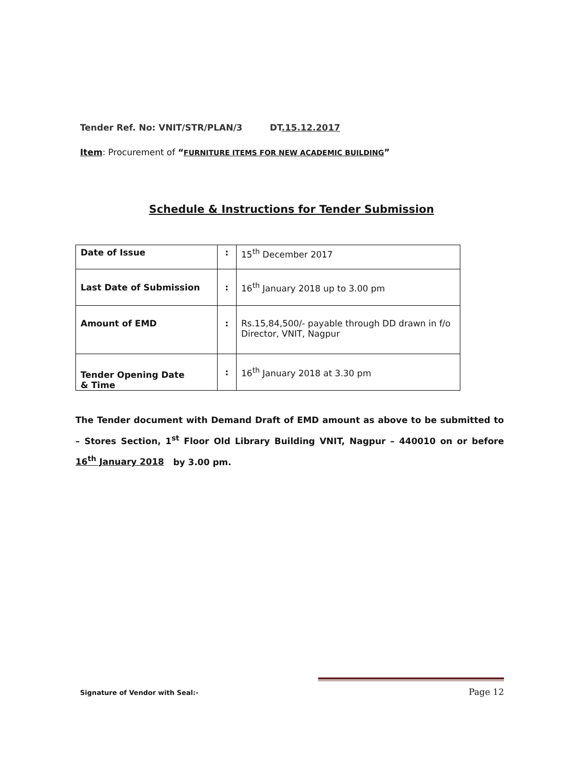Tender Ref. No: VNIT/STR/PLAN/3 DT.15.12.2017
Item: Procurement of “FURNITURE ITEMS FOR NEW ACADEMIC BUILDING”
Schedule & Instructions for Tender Submission
| Date of Issue | : | 15<sup>th</sup> December 2017 |
| Last Date of Submission | : | 16<sup>th</sup> January 2018 up to 3.00 pm |
| Amount of EMD | : | Rs.15,84,500/- payable through DD drawn in f/o Director, VNIT, Nagpur |
| Tender Opening Date & Time | : | 16<sup>th</sup> January 2018 at 3.30 pm |
The Tender document with Demand Draft of EMD amount as above to be submitted to – Stores Section, 1<sup>st</sup> Floor Old Library Building VNIT, Nagpur – 440010 on or before 16<sup>th</sup> January 2018 by 3.00 pm.
Signature of Vendor with Seal:- Page 12